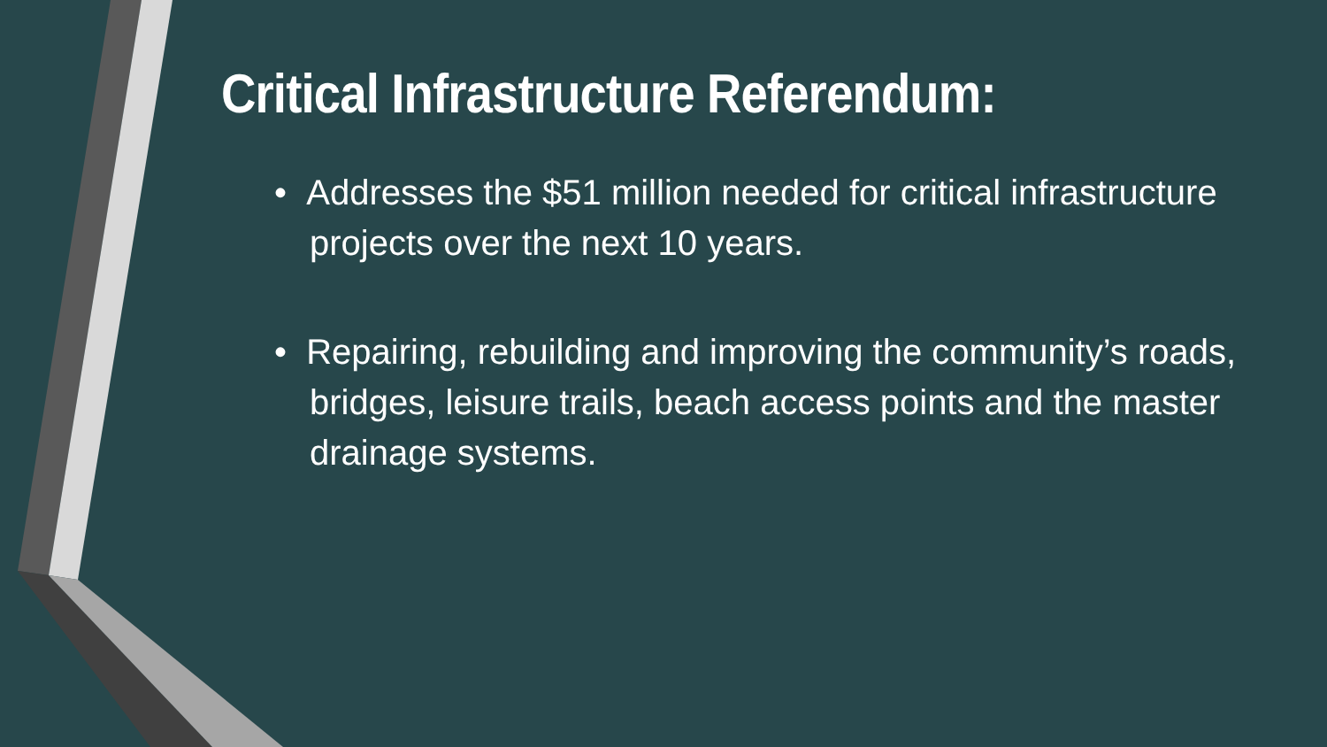Critical Infrastructure Referendum:
• Addresses the $51 million needed for critical infrastructure projects over the next 10 years.
• Repairing, rebuilding and improving the community’s roads, bridges, leisure trails, beach access points and the master drainage systems.